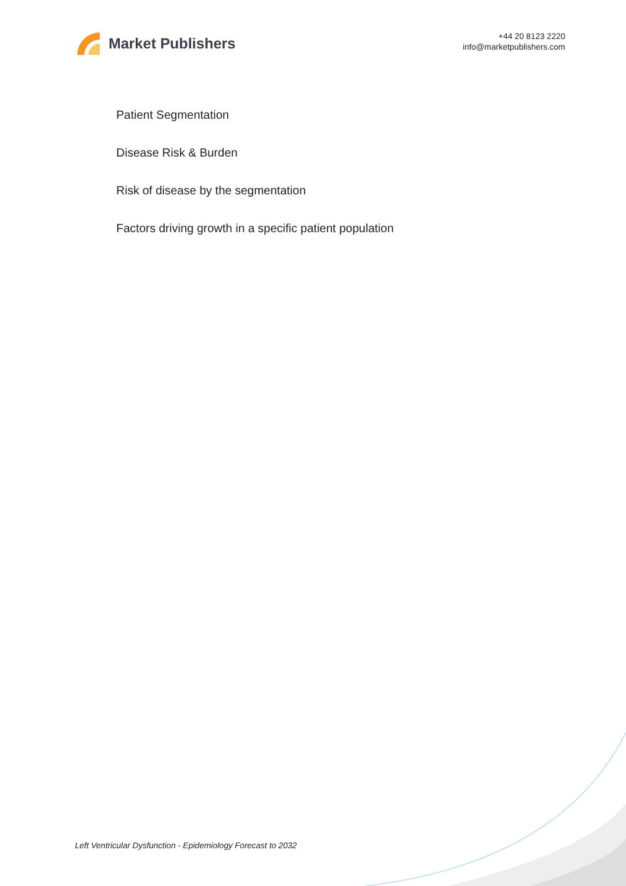Market Publishers
+44 20 8123 2220
info@marketpublishers.com
Patient Segmentation
Disease Risk & Burden
Risk of disease by the segmentation
Factors driving growth in a specific patient population
Left Ventricular Dysfunction - Epidemiology Forecast to 2032